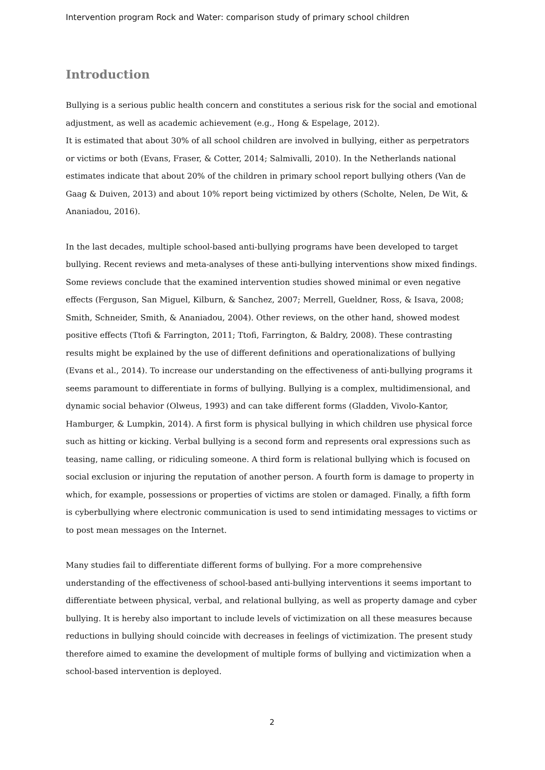Intervention program Rock and Water: comparison study of primary school children
Introduction
Bullying is a serious public health concern and constitutes a serious risk for the social and emotional adjustment, as well as academic achievement (e.g., Hong & Espelage, 2012).
It is estimated that about 30% of all school children are involved in bullying, either as perpetrators or victims or both (Evans, Fraser, & Cotter, 2014; Salmivalli, 2010). In the Netherlands national estimates indicate that about 20% of the children in primary school report bullying others (Van de Gaag & Duiven, 2013) and about 10% report being victimized by others (Scholte, Nelen, De Wit, & Ananiadou, 2016).
In the last decades, multiple school-based anti-bullying programs have been developed to target bullying. Recent reviews and meta-analyses of these anti-bullying interventions show mixed findings. Some reviews conclude that the examined intervention studies showed minimal or even negative effects (Ferguson, San Miguel, Kilburn, & Sanchez, 2007; Merrell, Gueldner, Ross, & Isava, 2008; Smith, Schneider, Smith, & Ananiadou, 2004). Other reviews, on the other hand, showed modest positive effects (Ttofi & Farrington, 2011; Ttofi, Farrington, & Baldry, 2008). These contrasting results might be explained by the use of different definitions and operationalizations of bullying (Evans et al., 2014). To increase our understanding on the effectiveness of anti-bullying programs it seems paramount to differentiate in forms of bullying. Bullying is a complex, multidimensional, and dynamic social behavior (Olweus, 1993) and can take different forms (Gladden, Vivolo-Kantor, Hamburger, & Lumpkin, 2014). A first form is physical bullying in which children use physical force such as hitting or kicking. Verbal bullying is a second form and represents oral expressions such as teasing, name calling, or ridiculing someone. A third form is relational bullying which is focused on social exclusion or injuring the reputation of another person. A fourth form is damage to property in which, for example, possessions or properties of victims are stolen or damaged. Finally, a fifth form is cyberbullying where electronic communication is used to send intimidating messages to victims or to post mean messages on the Internet.
Many studies fail to differentiate different forms of bullying. For a more comprehensive understanding of the effectiveness of school-based anti-bullying interventions it seems important to differentiate between physical, verbal, and relational bullying, as well as property damage and cyber bullying. It is hereby also important to include levels of victimization on all these measures because reductions in bullying should coincide with decreases in feelings of victimization. The present study therefore aimed to examine the development of multiple forms of bullying and victimization when a school-based intervention is deployed.
2